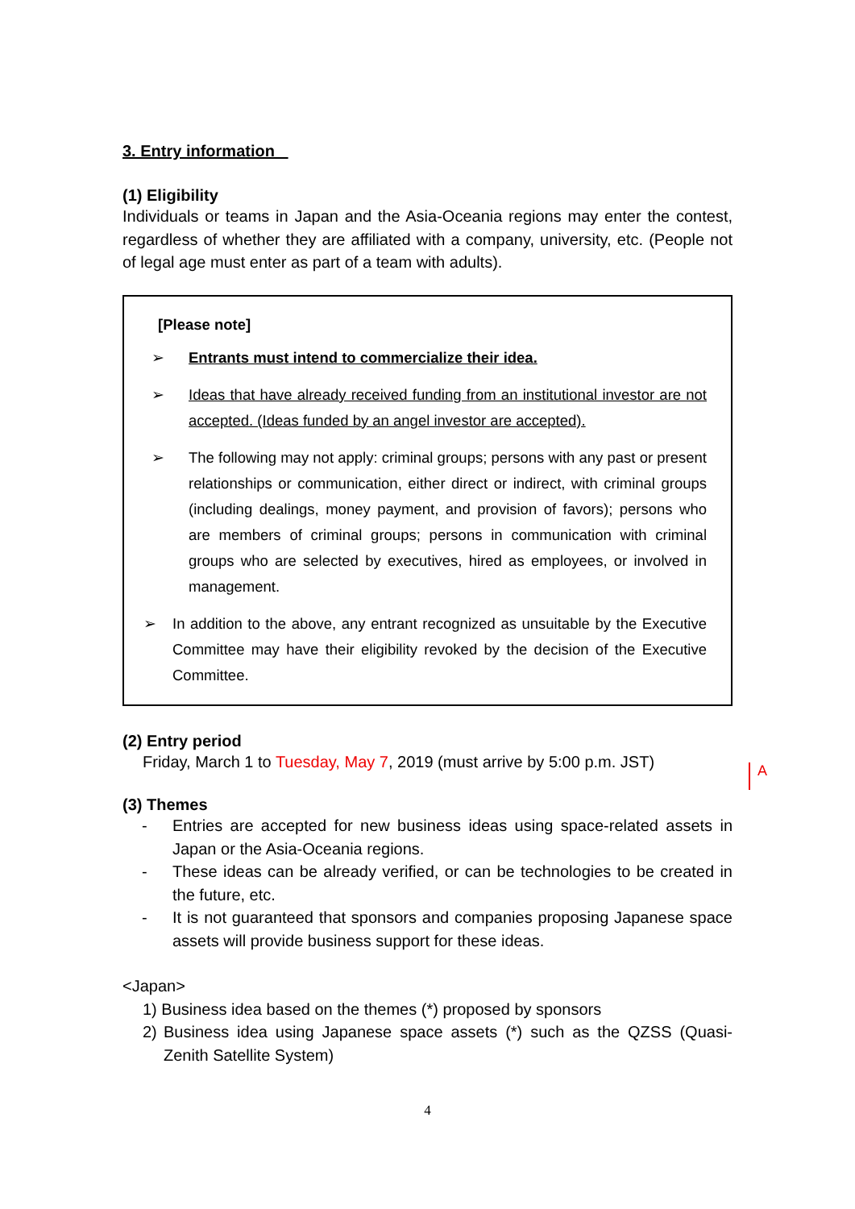3. Entry information
(1) Eligibility
Individuals or teams in Japan and the Asia-Oceania regions may enter the contest, regardless of whether they are affiliated with a company, university, etc. (People not of legal age must enter as part of a team with adults).
[Please note]
➢ Entrants must intend to commercialize their idea.
➢ Ideas that have already received funding from an institutional investor are not accepted. (Ideas funded by an angel investor are accepted).
➢ The following may not apply: criminal groups; persons with any past or present relationships or communication, either direct or indirect, with criminal groups (including dealings, money payment, and provision of favors); persons who are members of criminal groups; persons in communication with criminal groups who are selected by executives, hired as employees, or involved in management.
➢ In addition to the above, any entrant recognized as unsuitable by the Executive Committee may have their eligibility revoked by the decision of the Executive Committee.
(2) Entry period
Friday, March 1 to Tuesday, May 7, 2019 (must arrive by 5:00 p.m. JST)
(3) Themes
-
Entries are accepted for new business ideas using space-related assets in Japan or the Asia-Oceania regions.
-
These ideas can be already verified, or can be technologies to be created in the future, etc.
-
It is not guaranteed that sponsors and companies proposing Japanese space assets will provide business support for these ideas.
<Japan>
1) Business idea based on the themes (*) proposed by sponsors
2)
Business idea using Japanese space assets (*) such as the QZSS (Quasi-Zenith Satellite System)
A
4